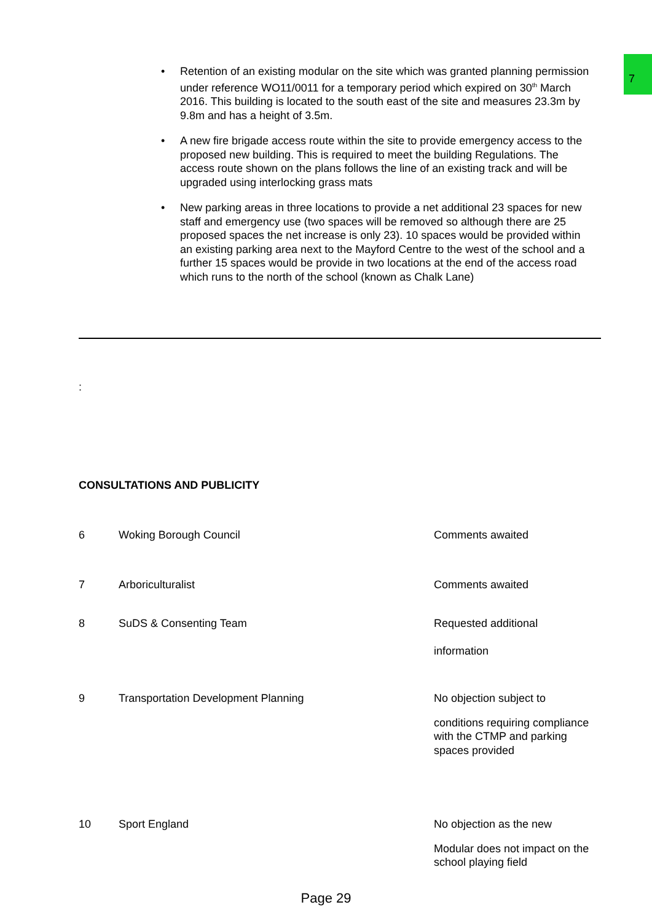7
• Retention of an existing modular on the site which was granted planning permission under reference WO11/0011 for a temporary period which expired on 30<sup>th</sup> March 2016. This building is located to the south east of the site and measures 23.3m by 9.8m and has a height of 3.5m.
• A new fire brigade access route within the site to provide emergency access to the proposed new building. This is required to meet the building Regulations. The access route shown on the plans follows the line of an existing track and will be upgraded using interlocking grass mats
• New parking areas in three locations to provide a net additional 23 spaces for new staff and emergency use (two spaces will be removed so although there are 25 proposed spaces the net increase is only 23). 10 spaces would be provided within an existing parking area next to the Mayford Centre to the west of the school and a further 15 spaces would be provide in two locations at the end of the access road which runs to the north of the school (known as Chalk Lane)
:
CONSULTATIONS AND PUBLICITY
| 6 | Woking Borough Council | Comments awaited |
| 7 | Arboriculturalist | Comments awaited |
| 8 | SuDS & Consenting Team | Requested additional information |
| 9 | Transportation Development Planning | No objection subject to conditions requiring compliance with the CTMP and parking spaces provided |
| 10 | Sport England | No objection as the new Modular does not impact on the school playing field |
Page 29